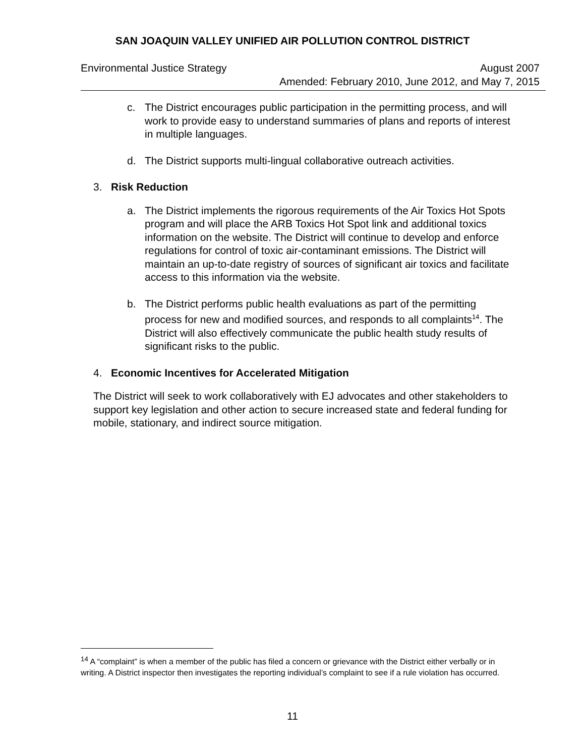SAN JOAQUIN VALLEY UNIFIED AIR POLLUTION CONTROL DISTRICT
Environmental Justice Strategy August 2007
Amended: February 2010, June 2012, and May 7, 2015
c. The District encourages public participation in the permitting process, and will work to provide easy to understand summaries of plans and reports of interest in multiple languages.
d. The District supports multi-lingual collaborative outreach activities.
3. Risk Reduction
a. The District implements the rigorous requirements of the Air Toxics Hot Spots program and will place the ARB Toxics Hot Spot link and additional toxics information on the website. The District will continue to develop and enforce regulations for control of toxic air-contaminant emissions. The District will maintain an up-to-date registry of sources of significant air toxics and facilitate access to this information via the website.
b. The District performs public health evaluations as part of the permitting process for new and modified sources, and responds to all complaints<sup>14</sup>. The District will also effectively communicate the public health study results of significant risks to the public.
4. Economic Incentives for Accelerated Mitigation
The District will seek to work collaboratively with EJ advocates and other stakeholders to support key legislation and other action to secure increased state and federal funding for mobile, stationary, and indirect source mitigation.
<sup>14</sup> A “complaint” is when a member of the public has filed a concern or grievance with the District either verbally or in writing. A District inspector then investigates the reporting individual’s complaint to see if a rule violation has occurred.
11